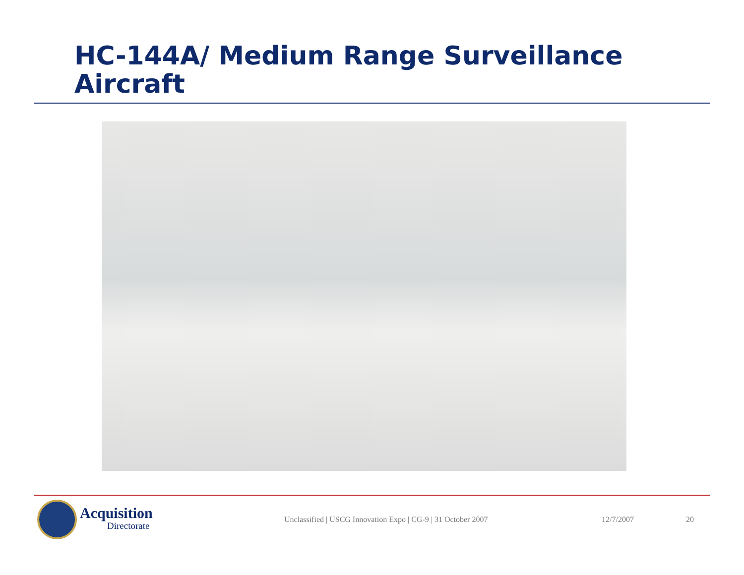HC-144A/ Medium Range Surveillance Aircraft
Acquisition
Directorate
Unclassified | USCG Innovation Expo | CG-9 | 31 October 2007 12/7/2007 20